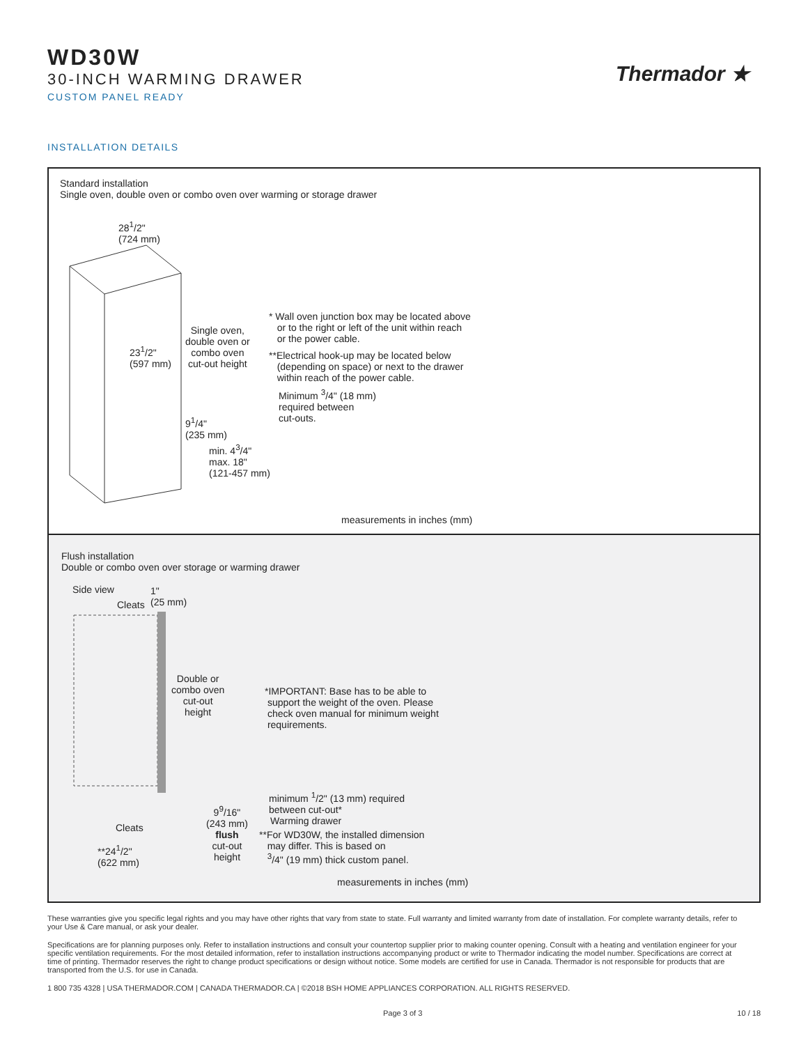WD30W
30-INCH WARMING DRAWER
CUSTOM PANEL READY
Thermador ★
INSTALLATION DETAILS
Standard installation
Single oven, double oven or combo oven over warming or storage drawer
28<sup>1</sup>/2"
(724 mm)
23<sup>1</sup>/2"
(597 mm)
Single oven,
double oven or
combo oven
cut-out height
9<sup>1</sup>/4"
(235 mm)
min. 4<sup>3</sup>/4"
max. 18"
(121-457 mm)
* Wall oven junction box may be located above
or to the right or left of the unit within reach
or the power cable.
**Electrical hook-up may be located below
(depending on space) or next to the drawer
within reach of the power cable.
Minimum <sup>3</sup>/4" (18 mm)
required between
cut-outs.
measurements in inches (mm)
Flush installation
Double or combo oven over storage or warming drawer
Side view
Cleats
1"
(25 mm)
Double or
combo oven
cut-out
height
*IMPORTANT: Base has to be able to
support the weight of the oven. Please
check oven manual for minimum weight
requirements.
minimum <sup>1</sup>/2" (13 mm) required
between cut-out*
Warming drawer
**For WD30W, the installed dimension
may differ. This is based on
<sup>3</sup>/4" (19 mm) thick custom panel.
9<sup>9</sup>/16"
(243 mm)
flush
cut-out
height
Cleats
**24<sup>1</sup>/2"
(622 mm)
measurements in inches (mm)
These warranties give you specific legal rights and you may have other rights that vary from state to state. Full warranty and limited warranty from date of installation. For complete warranty details, refer to your Use & Care manual, or ask your dealer.
Specifications are for planning purposes only. Refer to installation instructions and consult your countertop supplier prior to making counter opening. Consult with a heating and ventilation engineer for your specific ventilation requirements. For the most detailed information, refer to installation instructions accompanying product or write to Thermador indicating the model number. Specifications are correct at time of printing. Thermador reserves the right to change product specifications or design without notice. Some models are certified for use in Canada. Thermador is not responsible for products that are transported from the U.S. for use in Canada.
1 800 735 4328 | USA THERMADOR.COM | CANADA THERMADOR.CA | ©2018 BSH HOME APPLIANCES CORPORATION. ALL RIGHTS RESERVED.
Page 3 of 3 10 / 18